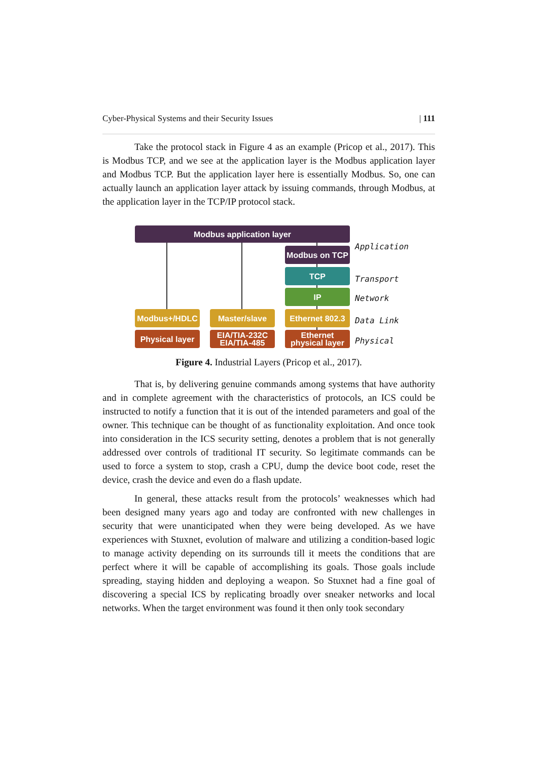Cyber-Physical Systems and their Security Issues | 111
Take the protocol stack in Figure 4 as an example (Pricop et al., 2017). This is Modbus TCP, and we see at the application layer is the Modbus application layer and Modbus TCP. But the application layer here is essentially Modbus. So, one can actually launch an application layer attack by issuing commands, through Modbus, at the application layer in the TCP/IP protocol stack.
Modbus application layer
Modbus on TCP
TCP
IP
Modbus+/HDLC Master/slave
Ethernet 802.3
Physical layer
EIA/TIA-232C
EIA/TIA-485
Ethernet
physical layer
Application
Transport
Network
Data Link
Physical
Figure 4. Industrial Layers (Pricop et al., 2017).
That is, by delivering genuine commands among systems that have authority and in complete agreement with the characteristics of protocols, an ICS could be instructed to notify a function that it is out of the intended parameters and goal of the owner. This technique can be thought of as functionality exploitation. And once took into consideration in the ICS security setting, denotes a problem that is not generally addressed over controls of traditional IT security. So legitimate commands can be used to force a system to stop, crash a CPU, dump the device boot code, reset the device, crash the device and even do a flash update.
In general, these attacks result from the protocols’ weaknesses which had been designed many years ago and today are confronted with new challenges in security that were unanticipated when they were being developed. As we have experiences with Stuxnet, evolution of malware and utilizing a condition-based logic to manage activity depending on its surrounds till it meets the conditions that are perfect where it will be capable of accomplishing its goals. Those goals include spreading, staying hidden and deploying a weapon. So Stuxnet had a fine goal of discovering a special ICS by replicating broadly over sneaker networks and local networks. When the target environment was found it then only took secondary